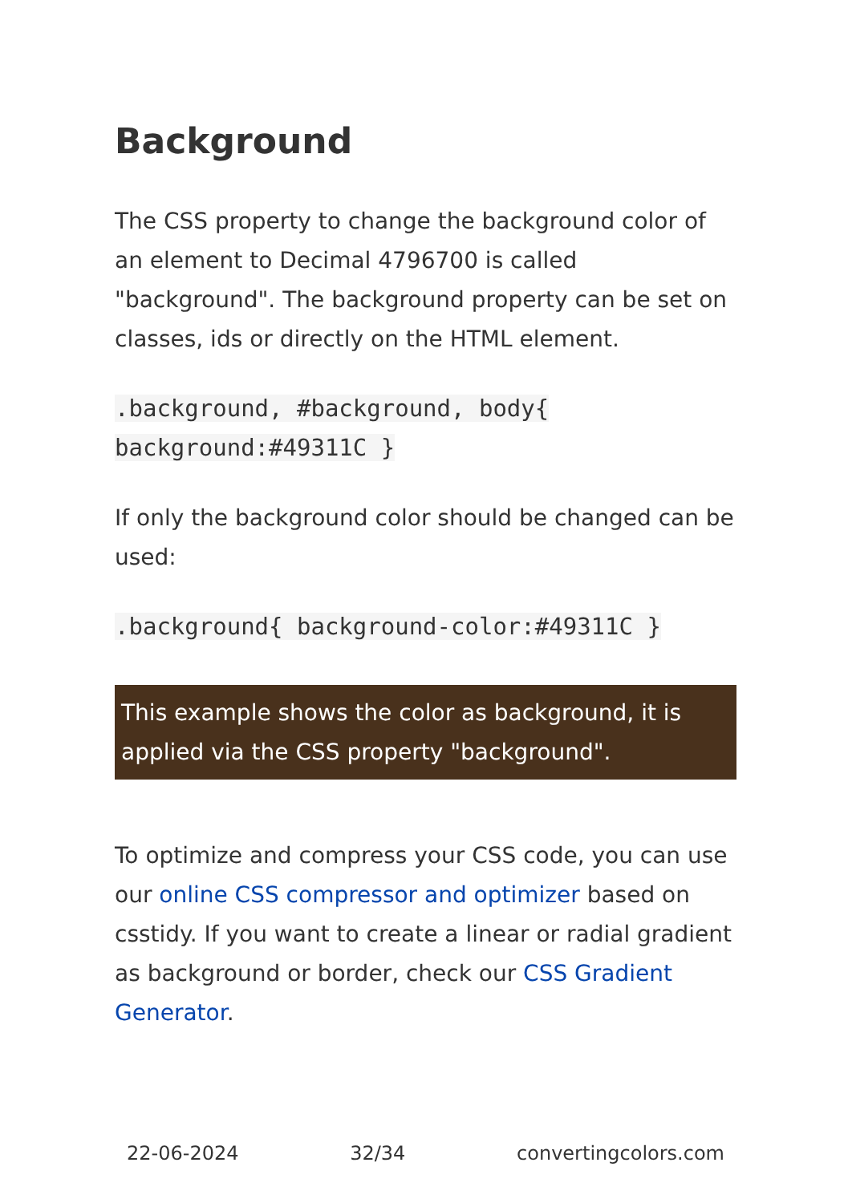Background
The CSS property to change the background color of an element to Decimal 4796700 is called "background". The background property can be set on classes, ids or directly on the HTML element.
.background, #background, body{ background:#49311C }
If only the background color should be changed can be used:
.background{ background-color:#49311C }
This example shows the color as background, it is applied via the CSS property "background".
To optimize and compress your CSS code, you can use our online CSS compressor and optimizer based on csstidy. If you want to create a linear or radial gradient as background or border, check our CSS Gradient Generator.
22-06-2024 32/34 convertingcolors.com